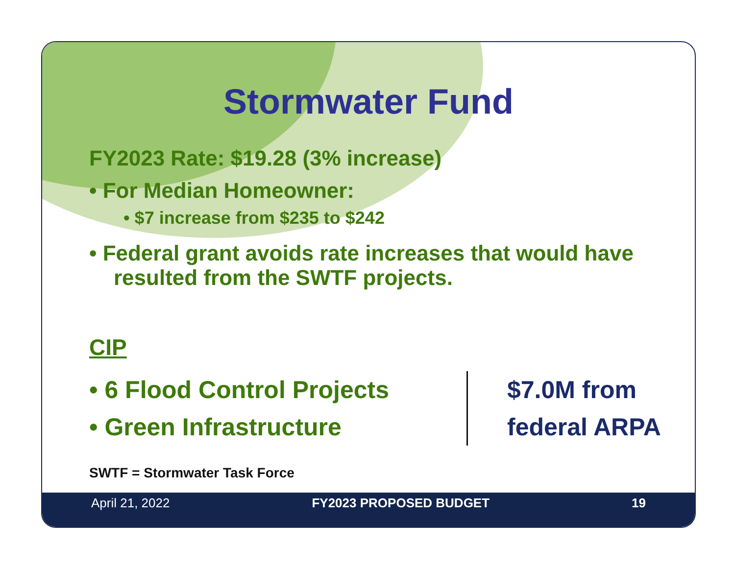Stormwater Fund
FY2023 Rate: $19.28 (3% increase)
• For Median Homeowner:
• $7 increase from $235 to $242
• Federal grant avoids rate increases that would have resulted from the SWTF projects.
CIP
• 6 Flood Control Projects
• Green Infrastructure
$7.0M from
federal ARPA
SWTF = Stormwater Task Force
April 21, 2022 FY2023 PROPOSED BUDGET 19